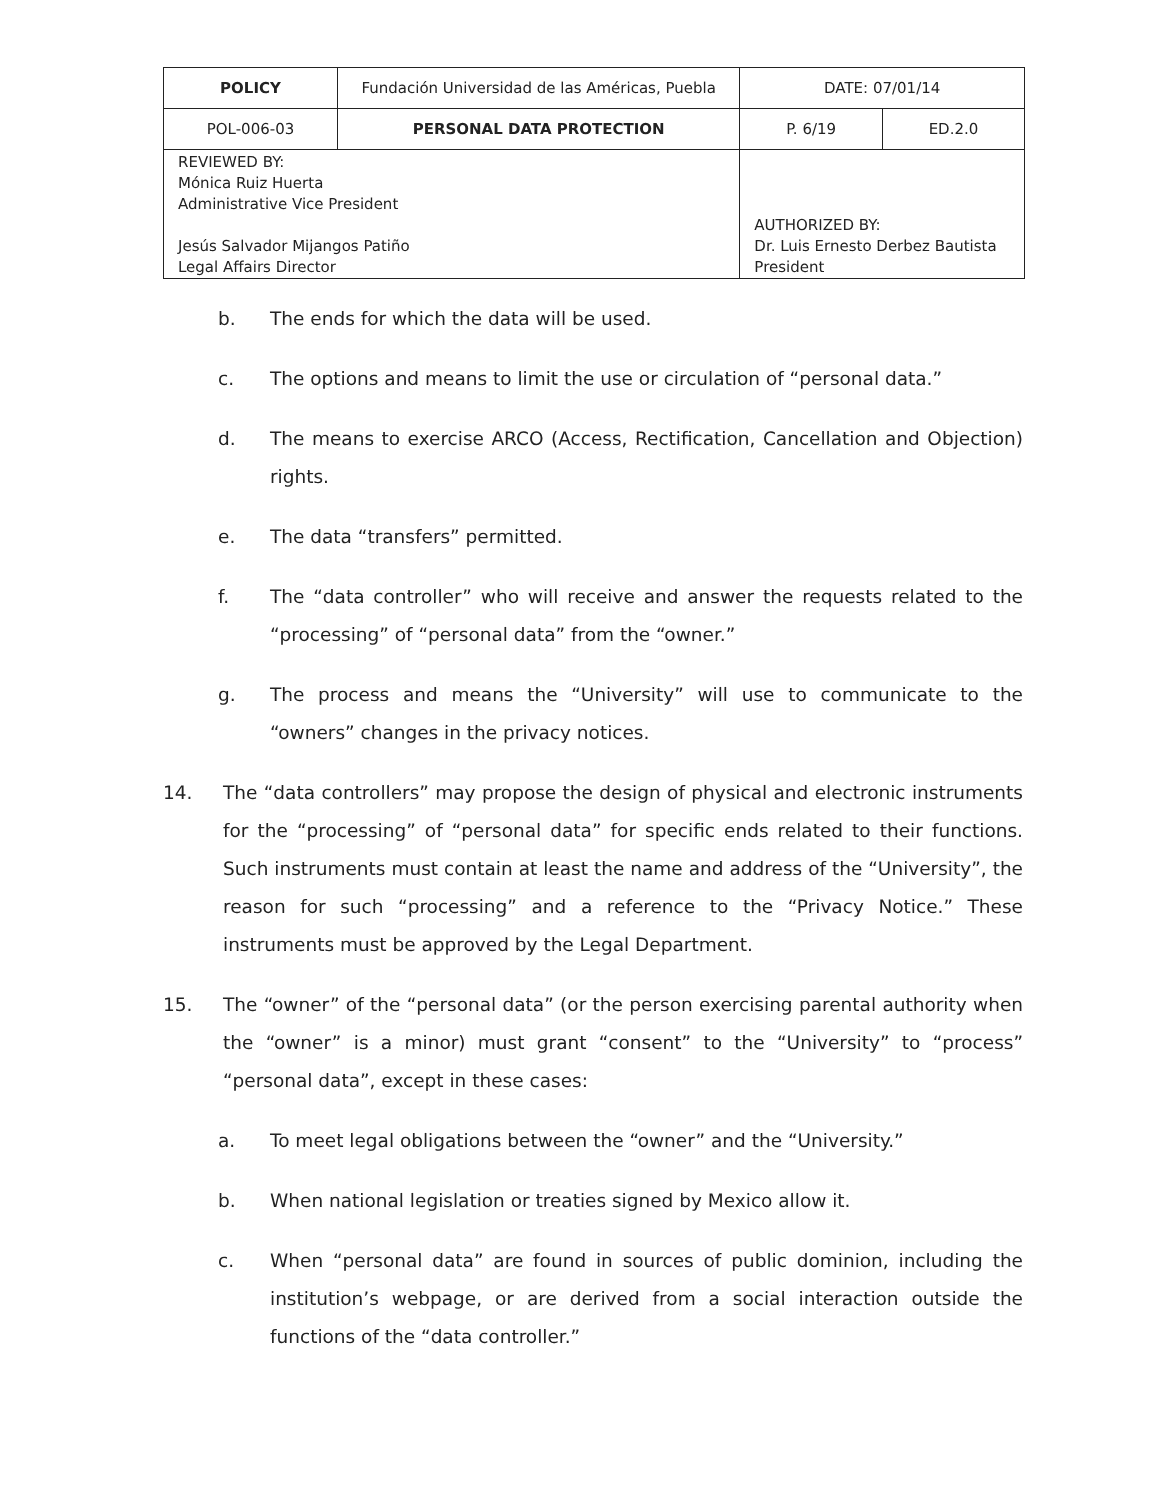| POLICY | Fundación Universidad de las Américas, Puebla | | DATE: 07/01/14 | |
| POL-006-03 | PERSONAL DATA PROTECTION | | P. 6/19 | ED.2.0 |
| REVIEWED BY: Mónica Ruiz Huerta Administrative Vice President Jesús Salvador Mijangos Patiño Legal Affairs Director | | AUTHORIZED BY: Dr. Luis Ernesto Derbez Bautista President | | |
b. The ends for which the data will be used.
c. The options and means to limit the use or circulation of “personal data.”
d. The means to exercise ARCO (Access, Rectification, Cancellation and Objection) rights.
e. The data “transfers” permitted.
f. The “data controller” who will receive and answer the requests related to the “processing” of “personal data” from the “owner.”
g. The process and means the “University” will use to communicate to the “owners” changes in the privacy notices.
14. The “data controllers” may propose the design of physical and electronic instruments for the “processing” of “personal data” for specific ends related to their functions. Such instruments must contain at least the name and address of the “University”, the reason for such “processing” and a reference to the “Privacy Notice.” These instruments must be approved by the Legal Department.
15. The “owner” of the “personal data” (or the person exercising parental authority when the “owner” is a minor) must grant “consent” to the “University” to “process” “personal data”, except in these cases:
a. To meet legal obligations between the “owner” and the “University.”
b. When national legislation or treaties signed by Mexico allow it.
c. When “personal data” are found in sources of public dominion, including the institution’s webpage, or are derived from a social interaction outside the functions of the “data controller.”